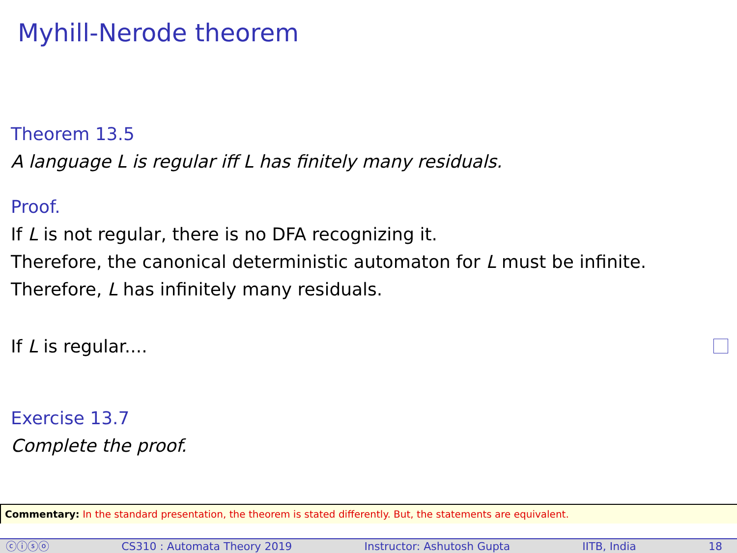Myhill-Nerode theorem
Theorem 13.5
A language L is regular iff L has finitely many residuals.
Proof.
If L is not regular, there is no DFA recognizing it.
Therefore, the canonical deterministic automaton for L must be infinite.
Therefore, L has infinitely many residuals.
If L is regular....
Exercise 13.7
Complete the proof.
Commentary: In the standard presentation, the theorem is stated differently. But, the statements are equivalent.
ⓒⓘⓢⓞ CS310 : Automata Theory 2019 Instructor: Ashutosh Gupta IITB, India 18